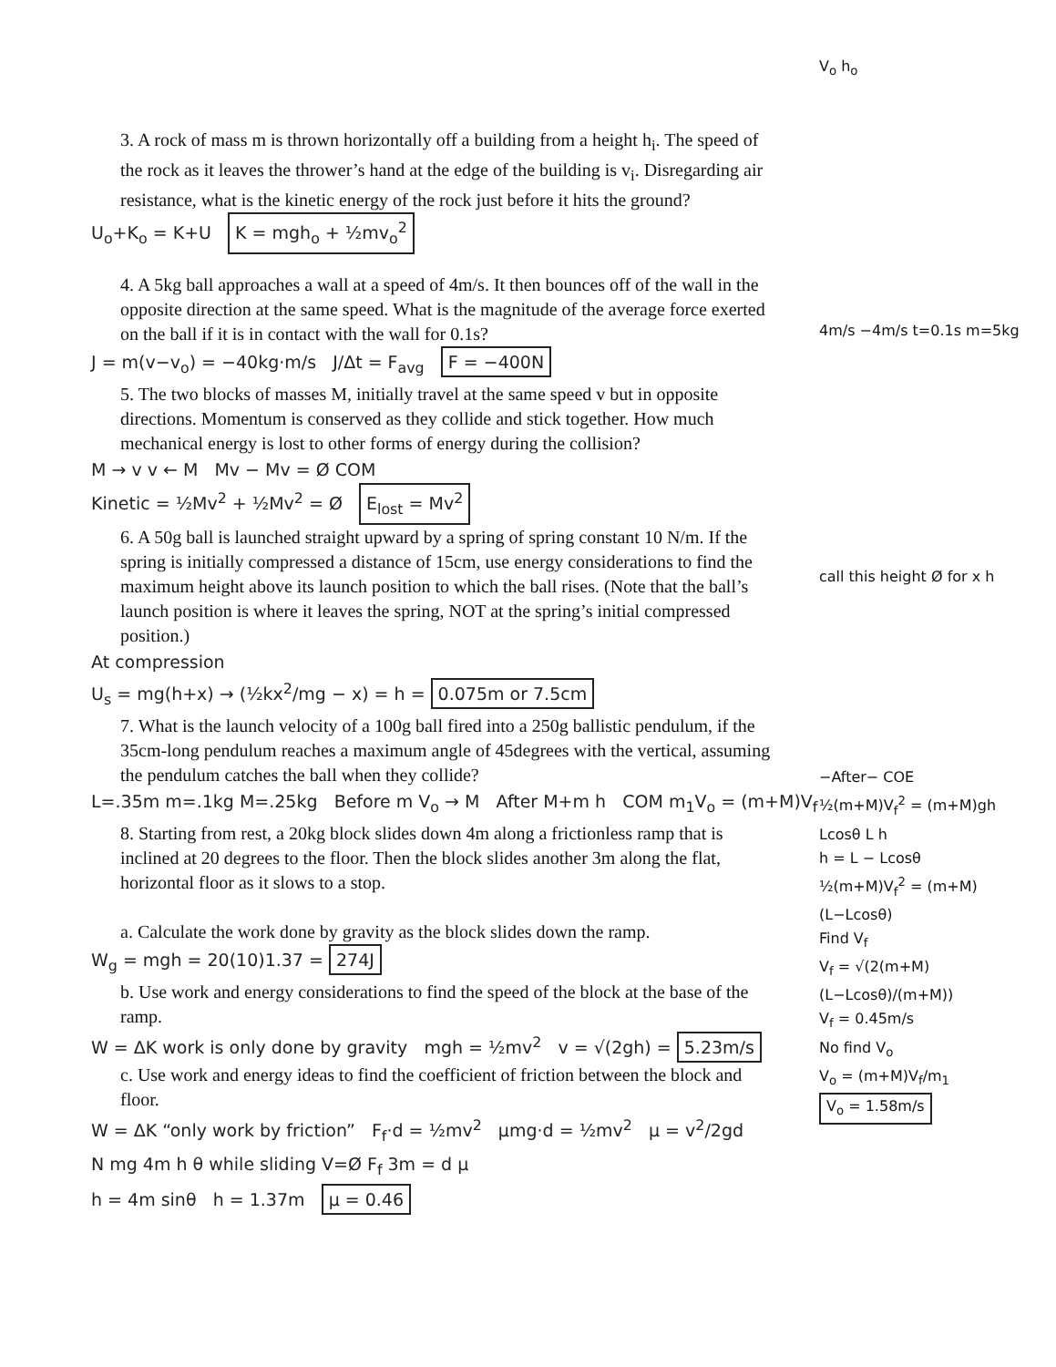3. A rock of mass m is thrown horizontally off a building from a height h<sub>i</sub>. The speed of the rock as it leaves the thrower’s hand at the edge of the building is v<sub>i</sub>. Disregarding air resistance, what is the kinetic energy of the rock just before it hits the ground?
U<sub>o</sub>+K<sub>o</sub> = K+U K = mgh<sub>o</sub> + ½mv<sub>o</sub><sup>2</sup>
4. A 5kg ball approaches a wall at a speed of 4m/s. It then bounces off of the wall in the opposite direction at the same speed. What is the magnitude of the average force exerted on the ball if it is in contact with the wall for 0.1s?
J = m(v−v<sub>o</sub>) = −40kg·m/s J/Δt = F<sub>avg</sub> F = −400N
5. The two blocks of masses M, initially travel at the same speed v but in opposite directions. Momentum is conserved as they collide and stick together. How much mechanical energy is lost to other forms of energy during the collision?
M → v v ← M Mv − Mv = Ø COM
Kinetic = ½Mv<sup>2</sup> + ½Mv<sup>2</sup> = Ø E<sub>lost</sub> = Mv<sup>2</sup>
6. A 50g ball is launched straight upward by a spring of spring constant 10 N/m. If the spring is initially compressed a distance of 15cm, use energy considerations to find the maximum height above its launch position to which the ball rises. (Note that the ball’s launch position is where it leaves the spring, NOT at the spring’s initial compressed position.)
At compression
U<sub>s</sub> = mg(h+x) → (½kx<sup>2</sup>/mg − x) = h = 0.075m or 7.5cm
7. What is the launch velocity of a 100g ball fired into a 250g ballistic pendulum, if the 35cm-long pendulum reaches a maximum angle of 45degrees with the vertical, assuming the pendulum catches the ball when they collide?
L=.35m m=.1kg M=.25kg Before m V<sub>o</sub> → M After M+m h COM m<sub>1</sub>V<sub>o</sub> = (m+M)V<sub>f</sub>
8. Starting from rest, a 20kg block slides down 4m along a frictionless ramp that is inclined at 20 degrees to the floor. Then the block slides another 3m along the flat, horizontal floor as it slows to a stop.
a. Calculate the work done by gravity as the block slides down the ramp.
W<sub>g</sub> = mgh = 20(10)1.37 = 274J
b. Use work and energy considerations to find the speed of the block at the base of the ramp.
W = ΔK work is only done by gravity mgh = ½mv<sup>2</sup> v = √(2gh) = 5.23m/s
c. Use work and energy ideas to find the coefficient of friction between the block and floor.
W = ΔK “only work by friction” F<sub>f</sub>·d = ½mv<sup>2</sup> μmg·d = ½mv<sup>2</sup> μ = v<sup>2</sup>/2gd
N mg 4m h θ while sliding V=Ø F<sub>f</sub> 3m = d μ
h = 4m sinθ h = 1.37m μ = 0.46
V<sub>o</sub> h<sub>o</sub>
4m/s −4m/s t=0.1s m=5kg
call this height Ø for x h
−After− COE
½(m+M)V<sub>f</sub><sup>2</sup> = (m+M)gh
Lcosθ L h
h = L − Lcosθ
½(m+M)V<sub>f</sub><sup>2</sup> = (m+M)(L−Lcosθ)
Find V<sub>f</sub>
V<sub>f</sub> = √(2(m+M)(L−Lcosθ)/(m+M))
V<sub>f</sub> = 0.45m/s
No find V<sub>o</sub>
V<sub>o</sub> = (m+M)V<sub>f</sub>/m<sub>1</sub>
V<sub>o</sub> = 1.58m/s